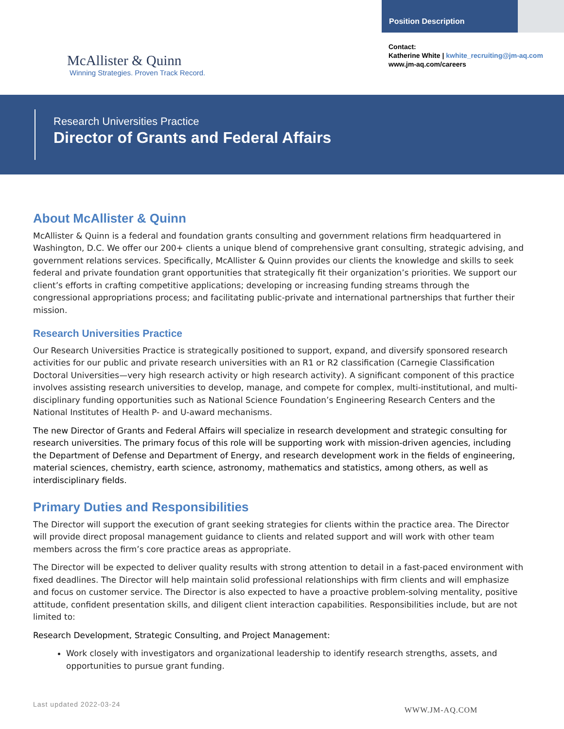McAllister & Quinn
Winning Strategies. Proven Track Record.
Position Description
Contact:
Katherine White | kwhite_recruiting@jm-aq.com
www.jm-aq.com/careers
Research Universities Practice
Director of Grants and Federal Affairs
About McAllister & Quinn
McAllister & Quinn is a federal and foundation grants consulting and government relations firm headquartered in Washington, D.C. We offer our 200+ clients a unique blend of comprehensive grant consulting, strategic advising, and government relations services. Specifically, McAllister & Quinn provides our clients the knowledge and skills to seek federal and private foundation grant opportunities that strategically fit their organization’s priorities. We support our client’s efforts in crafting competitive applications; developing or increasing funding streams through the congressional appropriations process; and facilitating public-private and international partnerships that further their mission.
Research Universities Practice
Our Research Universities Practice is strategically positioned to support, expand, and diversify sponsored research activities for our public and private research universities with an R1 or R2 classification (Carnegie Classification Doctoral Universities—very high research activity or high research activity). A significant component of this practice involves assisting research universities to develop, manage, and compete for complex, multi-institutional, and multi-disciplinary funding opportunities such as National Science Foundation’s Engineering Research Centers and the National Institutes of Health P- and U-award mechanisms.
The new Director of Grants and Federal Affairs will specialize in research development and strategic consulting for research universities. The primary focus of this role will be supporting work with mission-driven agencies, including the Department of Defense and Department of Energy, and research development work in the fields of engineering, material sciences, chemistry, earth science, astronomy, mathematics and statistics, among others, as well as interdisciplinary fields.
Primary Duties and Responsibilities
The Director will support the execution of grant seeking strategies for clients within the practice area. The Director will provide direct proposal management guidance to clients and related support and will work with other team members across the firm’s core practice areas as appropriate.
The Director will be expected to deliver quality results with strong attention to detail in a fast-paced environment with fixed deadlines. The Director will help maintain solid professional relationships with firm clients and will emphasize and focus on customer service. The Director is also expected to have a proactive problem-solving mentality, positive attitude, confident presentation skills, and diligent client interaction capabilities. Responsibilities include, but are not limited to:
Research Development, Strategic Consulting, and Project Management:
Work closely with investigators and organizational leadership to identify research strengths, assets, and opportunities to pursue grant funding.
Last updated 2022-03-24
WWW.JM-AQ.COM